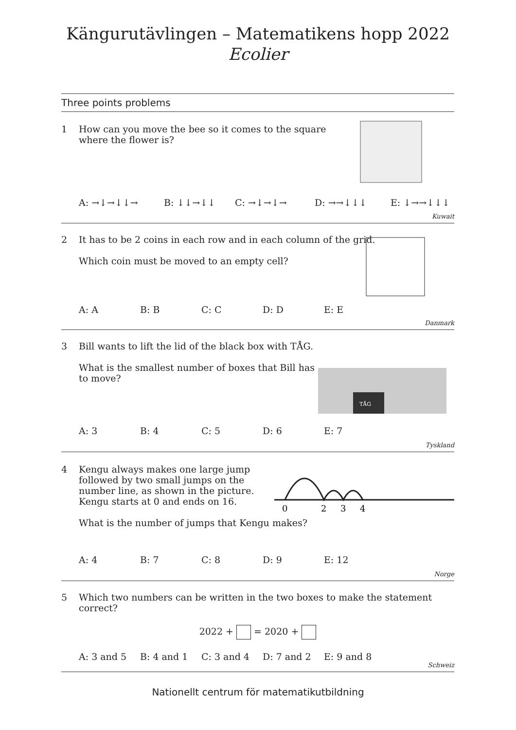Kängurutävlingen – Matematikens hopp 2022
Ecolier
Three points problems
1 How can you move the bee so it comes to the square
where the flower is?
A: →↓→↓↓→ B: ↓↓→↓↓ C: →↓→↓→ D: →→↓↓↓ E: ↓→→↓↓↓
Kuwait
2 It has to be 2 coins in each row and in each column of the grid.
Which coin must be moved to an empty cell?
A: A B: B C: C D: D E: E
Danmark
3 Bill wants to lift the lid of the black box with TÅG.
What is the smallest number of boxes that Bill has
to move?
TÅG
A: 3 B: 4 C: 5 D: 6 E: 7
Tyskland
4 Kengu always makes one large jump
followed by two small jumps on the
number line, as shown in the picture.
Kengu starts at 0 and ends on 16.
What is the number of jumps that Kengu makes?
0
2
3
4
A: 4 B: 7 C: 8 D: 9 E: 12
Norge
5 Which two numbers can be written in the two boxes to make the statement correct?
2022 + = 2020 +
A: 3 and 5 B: 4 and 1 C: 3 and 4 D: 7 and 2 E: 9 and 8
Schweiz
Nationellt centrum för matematikutbildning